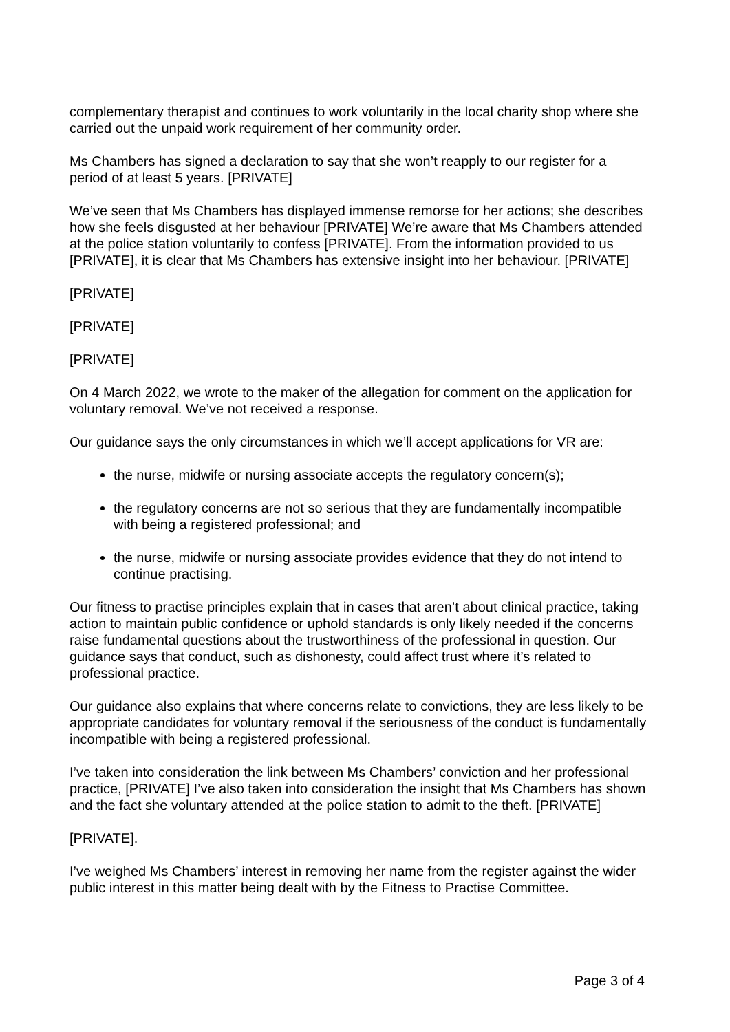complementary therapist and continues to work voluntarily in the local charity shop where she carried out the unpaid work requirement of her community order.
Ms Chambers has signed a declaration to say that she won’t reapply to our register for a period of at least 5 years. [PRIVATE]
We’ve seen that Ms Chambers has displayed immense remorse for her actions; she describes how she feels disgusted at her behaviour [PRIVATE] We’re aware that Ms Chambers attended at the police station voluntarily to confess [PRIVATE]. From the information provided to us [PRIVATE], it is clear that Ms Chambers has extensive insight into her behaviour. [PRIVATE]
[PRIVATE]
[PRIVATE]
[PRIVATE]
On 4 March 2022, we wrote to the maker of the allegation for comment on the application for voluntary removal. We’ve not received a response.
Our guidance says the only circumstances in which we’ll accept applications for VR are:
the nurse, midwife or nursing associate accepts the regulatory concern(s);
the regulatory concerns are not so serious that they are fundamentally incompatible with being a registered professional; and
the nurse, midwife or nursing associate provides evidence that they do not intend to continue practising.
Our fitness to practise principles explain that in cases that aren’t about clinical practice, taking action to maintain public confidence or uphold standards is only likely needed if the concerns raise fundamental questions about the trustworthiness of the professional in question. Our guidance says that conduct, such as dishonesty, could affect trust where it’s related to professional practice.
Our guidance also explains that where concerns relate to convictions, they are less likely to be appropriate candidates for voluntary removal if the seriousness of the conduct is fundamentally incompatible with being a registered professional.
I’ve taken into consideration the link between Ms Chambers’ conviction and her professional practice, [PRIVATE] I’ve also taken into consideration the insight that Ms Chambers has shown and the fact she voluntary attended at the police station to admit to the theft. [PRIVATE]
[PRIVATE].
I’ve weighed Ms Chambers’ interest in removing her name from the register against the wider public interest in this matter being dealt with by the Fitness to Practise Committee.
Page 3 of 4